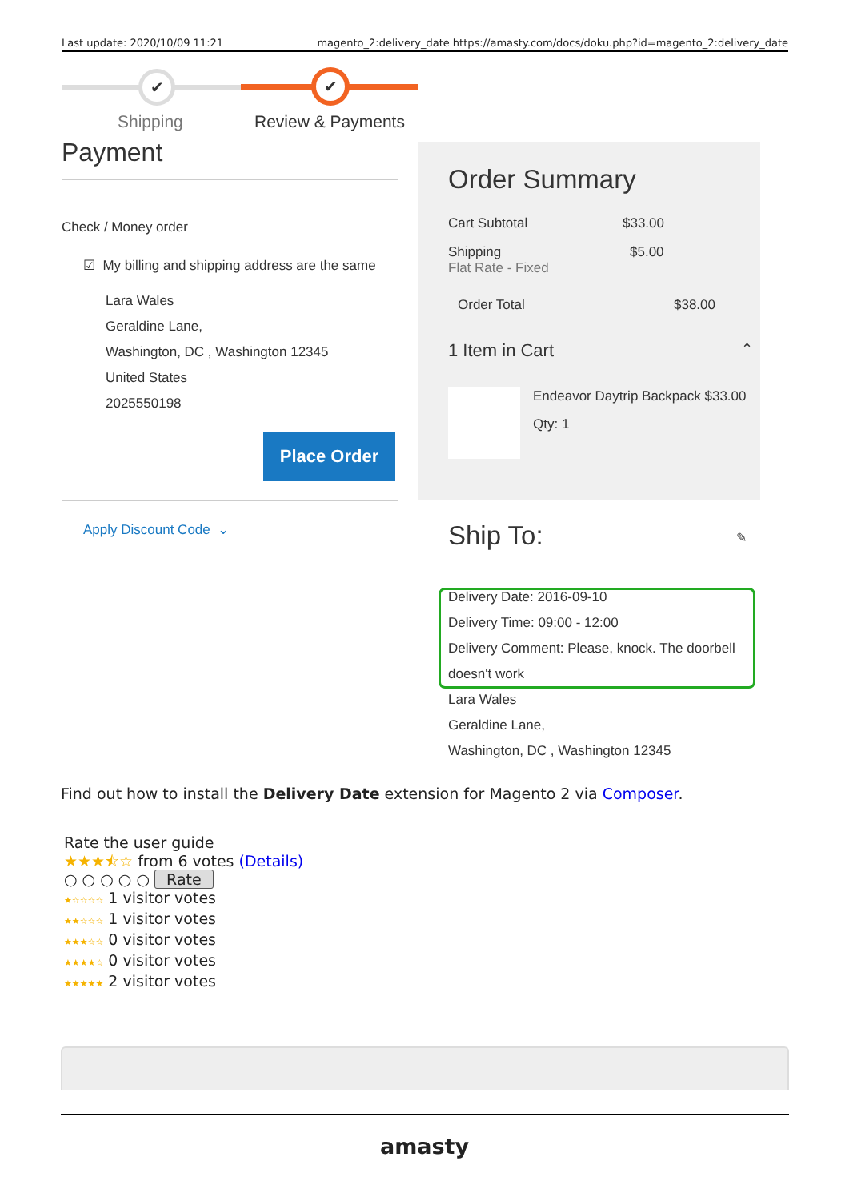Last update: 2020/10/09 11:21 magento_2:delivery_date https://amasty.com/docs/doku.php?id=magento_2:delivery_date
✔ ✔
Shipping Review & Payments
Payment
Check / Money order
☑ My billing and shipping address are the same
Lara Wales
Geraldine Lane,
Washington, DC , Washington 12345
United States
2025550198
Place Order
Apply Discount Code ⌄
Order Summary
Cart Subtotal $33.00
Shipping
Flat Rate - Fixed
$5.00
Order Total $38.00
1 Item in Cart ⌃
Endeavor Daytrip Backpack $33.00
Qty: 1
Ship To: ✎
Delivery Date: 2016-09-10
Delivery Time: 09:00 - 12:00
Delivery Comment: Please, knock. The doorbell
doesn't work
Lara Wales
Geraldine Lane,
Washington, DC , Washington 12345
Find out how to install the Delivery Date extension for Magento 2 via Composer.
Rate the user guide
★★★⯪☆ from 6 votes (Details)
○ ○ ○ ○ ○ Rate
★☆☆☆☆ 1 visitor votes
★★☆☆☆ 1 visitor votes
★★★☆☆ 0 visitor votes
★★★★☆ 0 visitor votes
★★★★★ 2 visitor votes
amasty